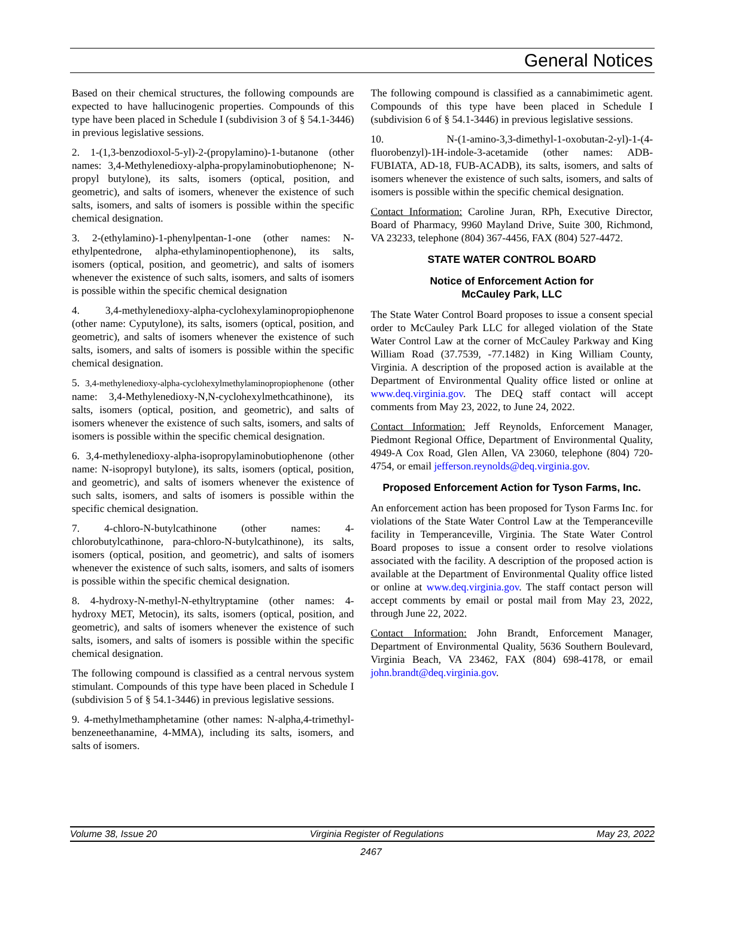General Notices
Based on their chemical structures, the following compounds are expected to have hallucinogenic properties. Compounds of this type have been placed in Schedule I (subdivision 3 of § 54.1-3446) in previous legislative sessions.
2. 1-(1,3-benzodioxol-5-yl)-2-(propylamino)-1-butanone (other names: 3,4-Methylenedioxy-alpha-propylaminobutiophenone; N-propyl butylone), its salts, isomers (optical, position, and geometric), and salts of isomers, whenever the existence of such salts, isomers, and salts of isomers is possible within the specific chemical designation.
3. 2-(ethylamino)-1-phenylpentan-1-one (other names: N-ethylpentedrone, alpha-ethylaminopentiophenone), its salts, isomers (optical, position, and geometric), and salts of isomers whenever the existence of such salts, isomers, and salts of isomers is possible within the specific chemical designation
4. 3,4-methylenedioxy-alpha-cyclohexylaminopropiophenone (other name: Cyputylone), its salts, isomers (optical, position, and geometric), and salts of isomers whenever the existence of such salts, isomers, and salts of isomers is possible within the specific chemical designation.
5. 3,4-methylenedioxy-alpha-cyclohexylmethylaminopropiophenone (other name: 3,4-Methylenedioxy-N,N-cyclohexylmethcathinone), its salts, isomers (optical, position, and geometric), and salts of isomers whenever the existence of such salts, isomers, and salts of isomers is possible within the specific chemical designation.
6. 3,4-methylenedioxy-alpha-isopropylaminobutiophenone (other name: N-isopropyl butylone), its salts, isomers (optical, position, and geometric), and salts of isomers whenever the existence of such salts, isomers, and salts of isomers is possible within the specific chemical designation.
7. 4-chloro-N-butylcathinone (other names: 4-chlorobutylcathinone, para-chloro-N-butylcathinone), its salts, isomers (optical, position, and geometric), and salts of isomers whenever the existence of such salts, isomers, and salts of isomers is possible within the specific chemical designation.
8. 4-hydroxy-N-methyl-N-ethyltryptamine (other names: 4-hydroxy MET, Metocin), its salts, isomers (optical, position, and geometric), and salts of isomers whenever the existence of such salts, isomers, and salts of isomers is possible within the specific chemical designation.
The following compound is classified as a central nervous system stimulant. Compounds of this type have been placed in Schedule I (subdivision 5 of § 54.1-3446) in previous legislative sessions.
9. 4-methylmethamphetamine (other names: N-alpha,4-trimethyl-benzeneethanamine, 4-MMA), including its salts, isomers, and salts of isomers.
The following compound is classified as a cannabimimetic agent. Compounds of this type have been placed in Schedule I (subdivision 6 of § 54.1-3446) in previous legislative sessions.
10. N-(1-amino-3,3-dimethyl-1-oxobutan-2-yl)-1-(4-fluorobenzyl)-1H-indole-3-acetamide (other names: ADB-FUBIATA, AD-18, FUB-ACADB), its salts, isomers, and salts of isomers whenever the existence of such salts, isomers, and salts of isomers is possible within the specific chemical designation.
Contact Information: Caroline Juran, RPh, Executive Director, Board of Pharmacy, 9960 Mayland Drive, Suite 300, Richmond, VA 23233, telephone (804) 367-4456, FAX (804) 527-4472.
STATE WATER CONTROL BOARD
Notice of Enforcement Action for
McCauley Park, LLC
The State Water Control Board proposes to issue a consent special order to McCauley Park LLC for alleged violation of the State Water Control Law at the corner of McCauley Parkway and King William Road (37.7539, -77.1482) in King William County, Virginia. A description of the proposed action is available at the Department of Environmental Quality office listed or online at www.deq.virginia.gov. The DEQ staff contact will accept comments from May 23, 2022, to June 24, 2022.
Contact Information: Jeff Reynolds, Enforcement Manager, Piedmont Regional Office, Department of Environmental Quality, 4949-A Cox Road, Glen Allen, VA 23060, telephone (804) 720-4754, or email jefferson.reynolds@deq.virginia.gov.
Proposed Enforcement Action for Tyson Farms, Inc.
An enforcement action has been proposed for Tyson Farms Inc. for violations of the State Water Control Law at the Temperanceville facility in Temperanceville, Virginia. The State Water Control Board proposes to issue a consent order to resolve violations associated with the facility. A description of the proposed action is available at the Department of Environmental Quality office listed or online at www.deq.virginia.gov. The staff contact person will accept comments by email or postal mail from May 23, 2022, through June 22, 2022.
Contact Information: John Brandt, Enforcement Manager, Department of Environmental Quality, 5636 Southern Boulevard, Virginia Beach, VA 23462, FAX (804) 698-4178, or email john.brandt@deq.virginia.gov.
Volume 38, Issue 20 Virginia Register of Regulations May 23, 2022
2467